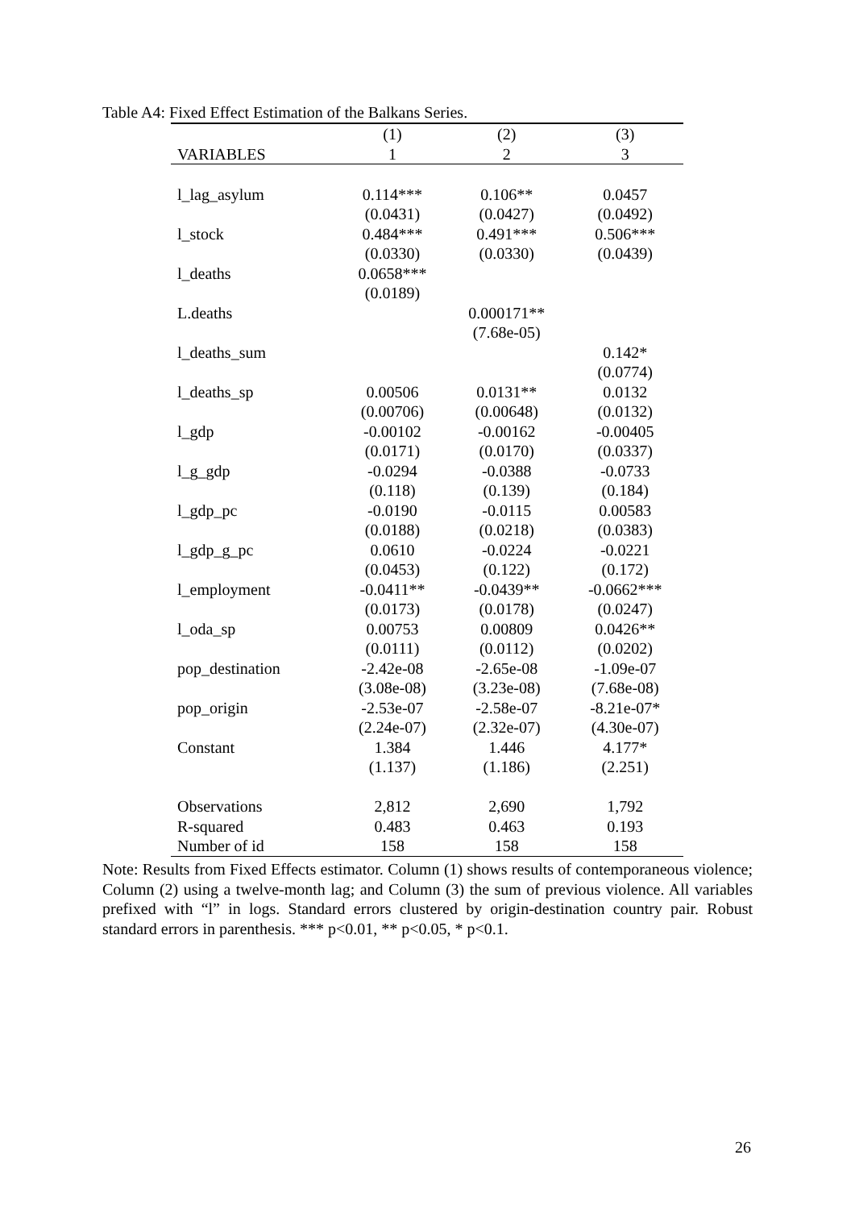Table A4: Fixed Effect Estimation of the Balkans Series.
| | (1) | (2) | (3) |
| --- | --- | --- | --- |
| VARIABLES | 1 | 2 | 3 |
| l_lag_asylum | 0.114*** | 0.106** | 0.0457 |
| | (0.0431) | (0.0427) | (0.0492) |
| l_stock | 0.484*** | 0.491*** | 0.506*** |
| | (0.0330) | (0.0330) | (0.0439) |
| l_deaths | 0.0658*** | | |
| | (0.0189) | | |
| L.deaths | | 0.000171** | |
| | | (7.68e-05) | |
| l_deaths_sum | | | 0.142* |
| | | | (0.0774) |
| l_deaths_sp | 0.00506 | 0.0131** | 0.0132 |
| | (0.00706) | (0.00648) | (0.0132) |
| l_gdp | -0.00102 | -0.00162 | -0.00405 |
| | (0.0171) | (0.0170) | (0.0337) |
| l_g_gdp | -0.0294 | -0.0388 | -0.0733 |
| | (0.118) | (0.139) | (0.184) |
| l_gdp_pc | -0.0190 | -0.0115 | 0.00583 |
| | (0.0188) | (0.0218) | (0.0383) |
| l_gdp_g_pc | 0.0610 | -0.0224 | -0.0221 |
| | (0.0453) | (0.122) | (0.172) |
| l_employment | -0.0411** | -0.0439** | -0.0662*** |
| | (0.0173) | (0.0178) | (0.0247) |
| l_oda_sp | 0.00753 | 0.00809 | 0.0426** |
| | (0.0111) | (0.0112) | (0.0202) |
| pop_destination | -2.42e-08 | -2.65e-08 | -1.09e-07 |
| | (3.08e-08) | (3.23e-08) | (7.68e-08) |
| pop_origin | -2.53e-07 | -2.58e-07 | -8.21e-07* |
| | (2.24e-07) | (2.32e-07) | (4.30e-07) |
| Constant | 1.384 | 1.446 | 4.177* |
| | (1.137) | (1.186) | (2.251) |
| Observations | 2,812 | 2,690 | 1,792 |
| R-squared | 0.483 | 0.463 | 0.193 |
| Number of id | 158 | 158 | 158 |
Note: Results from Fixed Effects estimator. Column (1) shows results of contemporaneous violence; Column (2) using a twelve-month lag; and Column (3) the sum of previous violence. All variables prefixed with “l” in logs. Standard errors clustered by origin-destination country pair. Robust standard errors in parenthesis. *** p<0.01, ** p<0.05, * p<0.1.
26